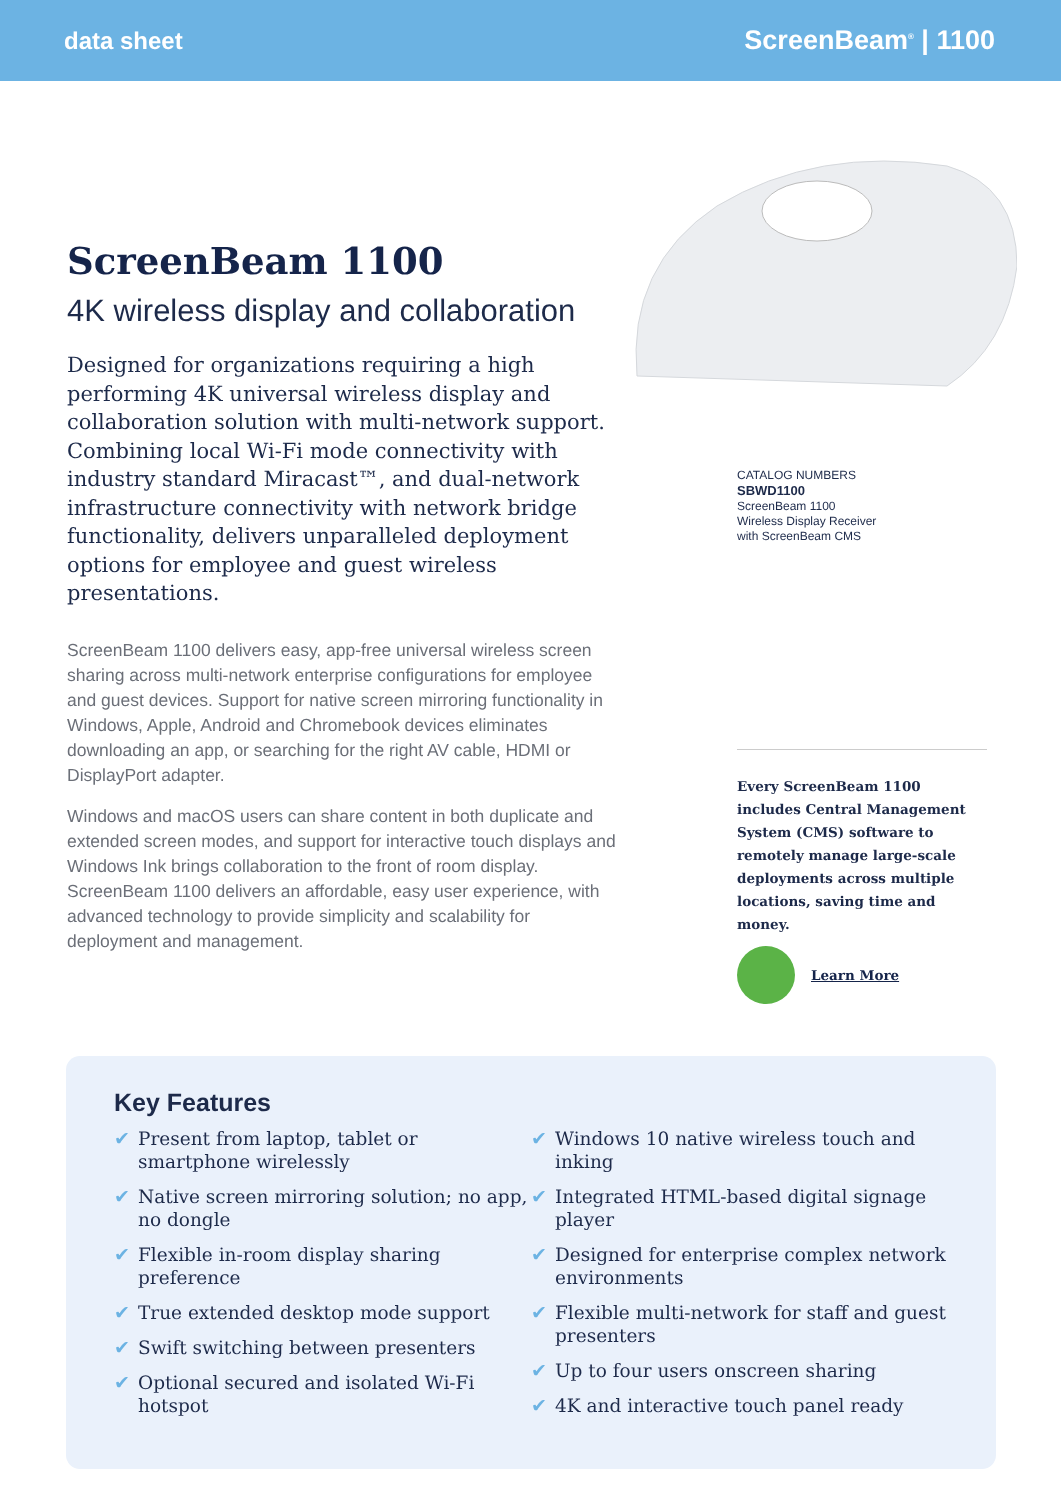data sheet ScreenBeam<sup>®</sup> | 1100
ScreenBeam 1100
4K wireless display and collaboration
Designed for organizations requiring a high performing 4K universal wireless display and collaboration solution with multi-network support. Combining local Wi-Fi mode connectivity with industry standard Miracast™, and dual-network infrastructure connectivity with network bridge functionality, delivers unparalleled deployment options for employee and guest wireless presentations.
ScreenBeam 1100 delivers easy, app-free universal wireless screen sharing across multi-network enterprise configurations for employee and guest devices. Support for native screen mirroring functionality in Windows, Apple, Android and Chromebook devices eliminates downloading an app, or searching for the right AV cable, HDMI or DisplayPort adapter.
Windows and macOS users can share content in both duplicate and extended screen modes, and support for interactive touch displays and Windows Ink brings collaboration to the front of room display. ScreenBeam 1100 delivers an affordable, easy user experience, with advanced technology to provide simplicity and scalability for deployment and management.
CATALOG NUMBERS
SBWD1100
ScreenBeam 1100
Wireless Display Receiver
with ScreenBeam CMS
Every ScreenBeam 1100 includes Central Management System (CMS) software to remotely manage large-scale deployments across multiple locations, saving time and money.
Learn More
Key Features
✔ Present from laptop, tablet or smartphone wirelessly
✔ Native screen mirroring solution; no app, no dongle
✔ Flexible in-room display sharing preference
✔ True extended desktop mode support
✔ Swift switching between presenters
✔ Optional secured and isolated Wi-Fi hotspot
✔ Windows 10 native wireless touch and inking
✔ Integrated HTML-based digital signage player
✔ Designed for enterprise complex network environments
✔ Flexible multi-network for staff and guest presenters
✔ Up to four users onscreen sharing
✔ 4K and interactive touch panel ready